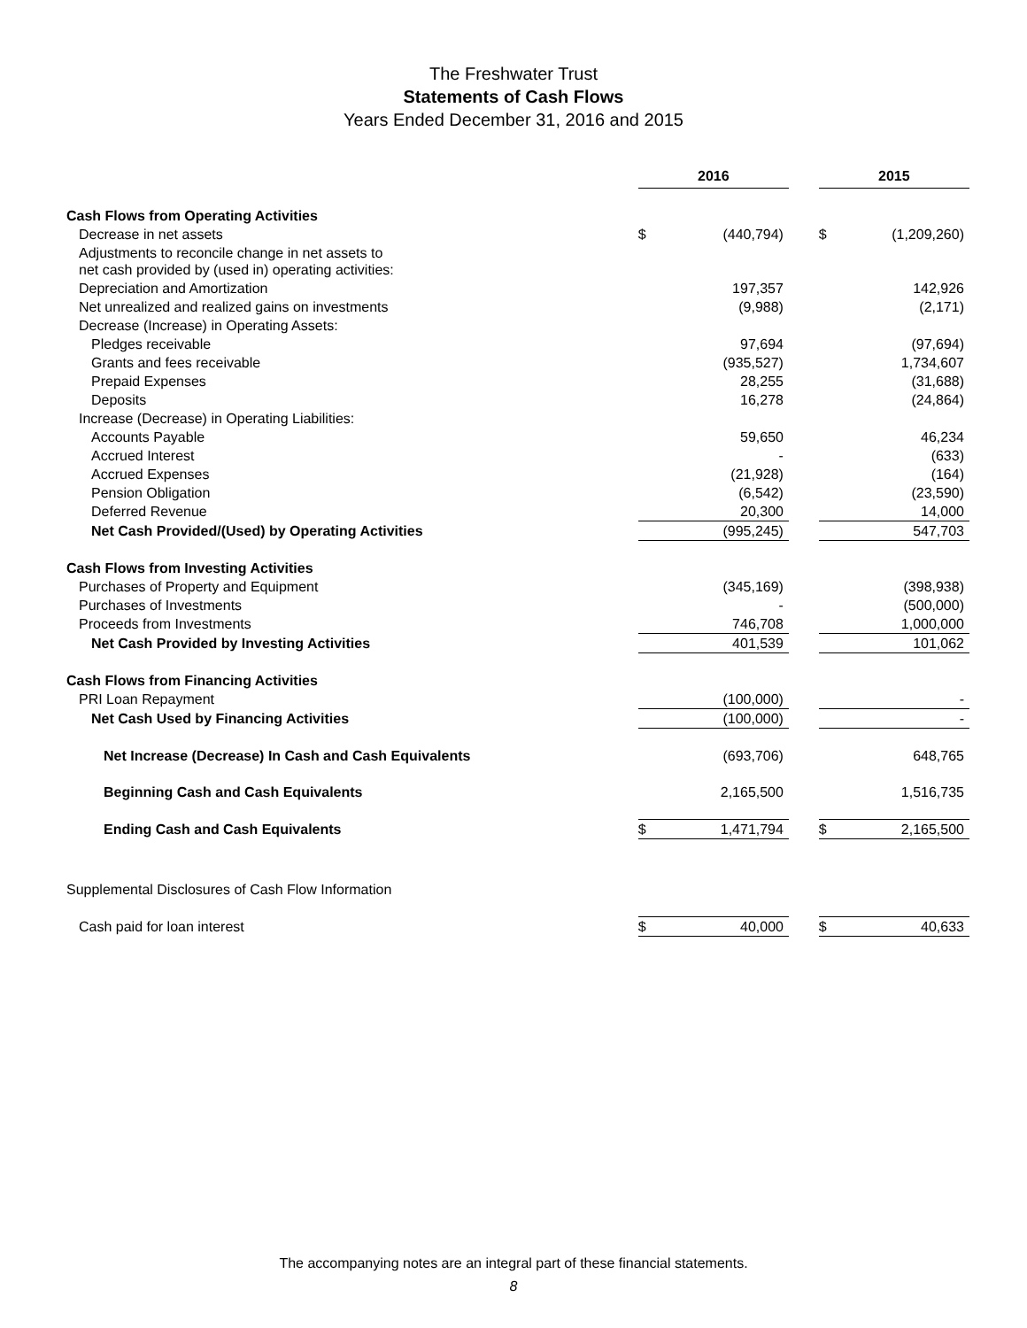The Freshwater Trust
Statements of Cash Flows
Years Ended December 31, 2016 and 2015
| | 2016 | | | 2015 | |
| Cash Flows from Operating Activities | | | | | |
| Decrease in net assets | $ | (440,794) | | $ | (1,209,260) |
| Adjustments to reconcile change in net assets to net cash provided by (used in) operating activities: | | | | | |
| Depreciation and Amortization | | 197,357 | | | 142,926 |
| Net unrealized and realized gains on investments | | (9,988) | | | (2,171) |
| Decrease (Increase) in Operating Assets: | | | | | |
| Pledges receivable | | 97,694 | | | (97,694) |
| Grants and fees receivable | | (935,527) | | | 1,734,607 |
| Prepaid Expenses | | 28,255 | | | (31,688) |
| Deposits | | 16,278 | | | (24,864) |
| Increase (Decrease) in Operating Liabilities: | | | | | |
| Accounts Payable | | 59,650 | | | 46,234 |
| Accrued Interest | | - | | | (633) |
| Accrued Expenses | | (21,928) | | | (164) |
| Pension Obligation | | (6,542) | | | (23,590) |
| Deferred Revenue | | 20,300 | | | 14,000 |
| Net Cash Provided/(Used) by Operating Activities | | (995,245) | | | 547,703 |
| Cash Flows from Investing Activities | | | | | |
| Purchases of Property and Equipment | | (345,169) | | | (398,938) |
| Purchases of Investments | | - | | | (500,000) |
| Proceeds from Investments | | 746,708 | | | 1,000,000 |
| Net Cash Provided by Investing Activities | | 401,539 | | | 101,062 |
| Cash Flows from Financing Activities | | | | | |
| PRI Loan Repayment | | (100,000) | | | - |
| Net Cash Used by Financing Activities | | (100,000) | | | - |
| Net Increase (Decrease) In Cash and Cash Equivalents | | (693,706) | | | 648,765 |
| Beginning Cash and Cash Equivalents | | 2,165,500 | | | 1,516,735 |
| Ending Cash and Cash Equivalents | $ | 1,471,794 | | $ | 2,165,500 |
| Supplemental Disclosures of Cash Flow Information | | | | | |
| Cash paid for loan interest | $ | 40,000 | | $ | 40,633 |
The accompanying notes are an integral part of these financial statements.
8